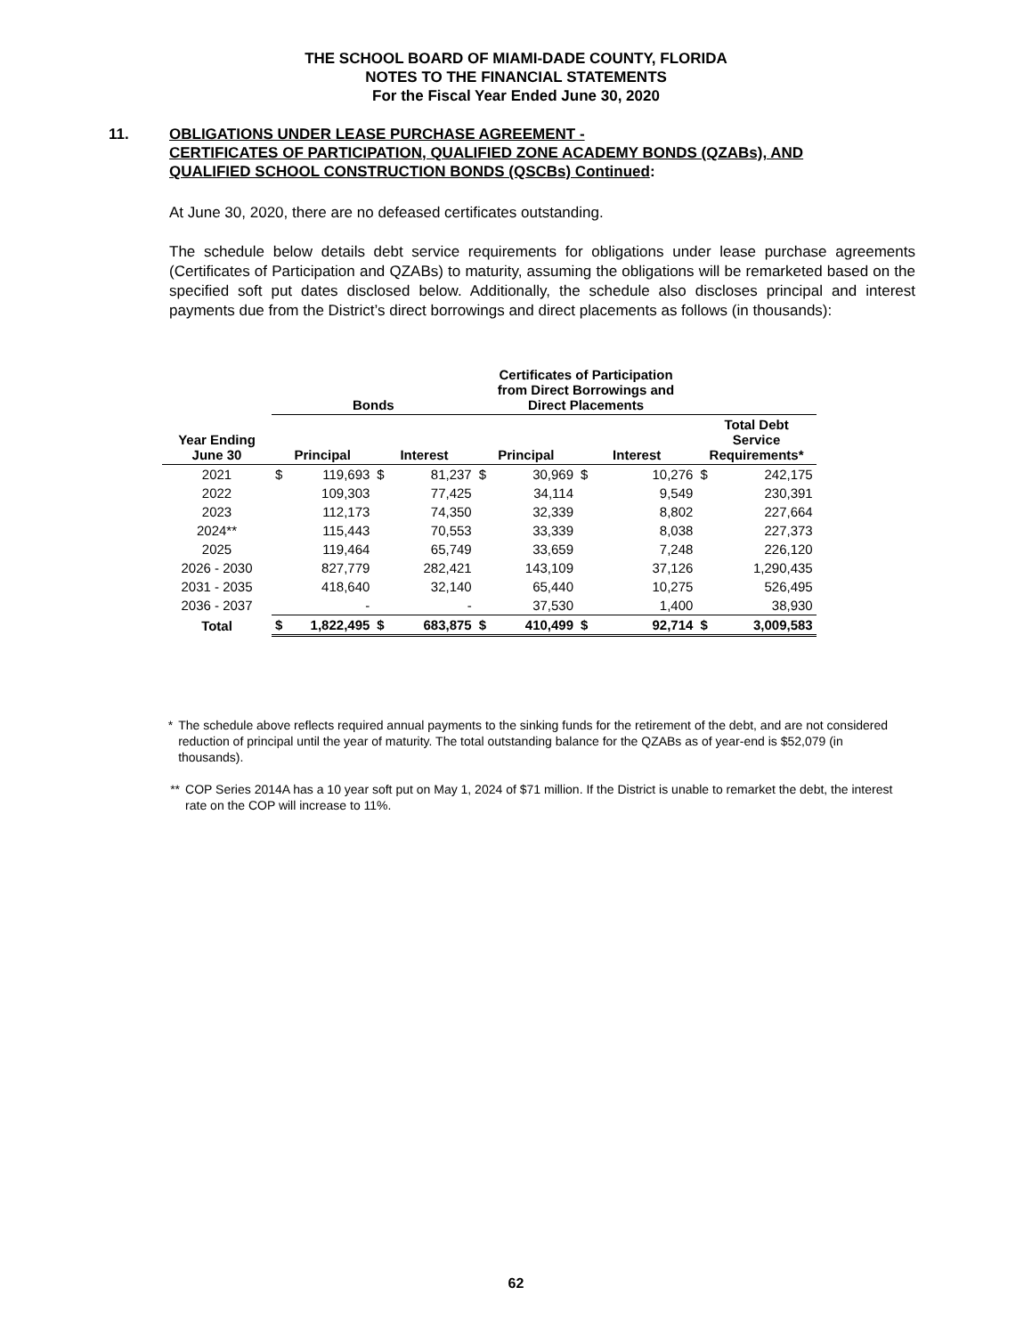THE SCHOOL BOARD OF MIAMI-DADE COUNTY, FLORIDA
NOTES TO THE FINANCIAL STATEMENTS
For the Fiscal Year Ended June 30, 2020
11. OBLIGATIONS UNDER LEASE PURCHASE AGREEMENT -
CERTIFICATES OF PARTICIPATION, QUALIFIED ZONE ACADEMY BONDS (QZABs), AND
QUALIFIED SCHOOL CONSTRUCTION BONDS (QSCBs) Continued:
At June 30, 2020, there are no defeased certificates outstanding.
The schedule below details debt service requirements for obligations under lease purchase agreements (Certificates of Participation and QZABs) to maturity, assuming the obligations will be remarketed based on the specified soft put dates disclosed below. Additionally, the schedule also discloses principal and interest payments due from the District’s direct borrowings and direct placements as follows (in thousands):
| | Bonds | | | | Certificates of Participation from Direct Borrowings and Direct Placements | | | | | |
| --- | --- | --- | --- | --- | --- | --- | --- | --- | --- | --- |
| Year Ending June 30 | Principal | | Interest | | Principal | | Interest | | Total Debt Service Requirements* | |
| 2021 | $ | 119,693 | $ | 81,237 | $ | 30,969 | $ | 10,276 | $ | 242,175 |
| 2022 | | 109,303 | | 77,425 | | 34,114 | | 9,549 | | 230,391 |
| 2023 | | 112,173 | | 74,350 | | 32,339 | | 8,802 | | 227,664 |
| 2024** | | 115,443 | | 70,553 | | 33,339 | | 8,038 | | 227,373 |
| 2025 | | 119,464 | | 65,749 | | 33,659 | | 7,248 | | 226,120 |
| 2026 - 2030 | | 827,779 | | 282,421 | | 143,109 | | 37,126 | | 1,290,435 |
| 2031 - 2035 | | 418,640 | | 32,140 | | 65,440 | | 10,275 | | 526,495 |
| 2036 - 2037 | | - | | - | | 37,530 | | 1,400 | | 38,930 |
| Total | $ | 1,822,495 | $ | 683,875 | $ | 410,499 | $ | 92,714 | $ | 3,009,583 |
* The schedule above reflects required annual payments to the sinking funds for the retirement of the debt, and are not considered reduction of principal until the year of maturity. The total outstanding balance for the QZABs as of year-end is $52,079 (in thousands).
** COP Series 2014A has a 10 year soft put on May 1, 2024 of $71 million. If the District is unable to remarket the debt, the interest rate on the COP will increase to 11%.
62